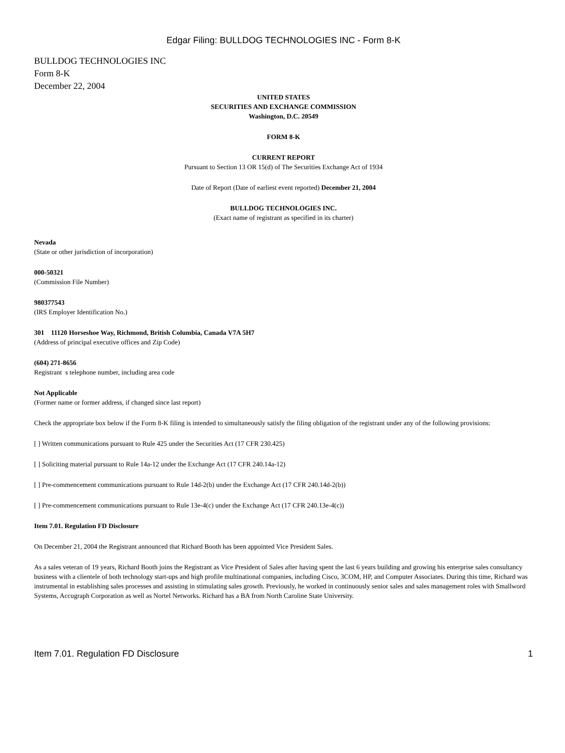Edgar Filing: BULLDOG TECHNOLOGIES INC - Form 8-K
BULLDOG TECHNOLOGIES INC
Form 8-K
December 22, 2004
UNITED STATES
SECURITIES AND EXCHANGE COMMISSION
Washington, D.C. 20549
FORM 8-K
CURRENT REPORT
Pursuant to Section 13 OR 15(d) of The Securities Exchange Act of 1934
Date of Report (Date of earliest event reported) December 21, 2004
BULLDOG TECHNOLOGIES INC.
(Exact name of registrant as specified in its charter)
Nevada
(State or other jurisdiction of incorporation)
000-50321
(Commission File Number)
980377543
(IRS Employer Identification No.)
301 11120 Horseshoe Way, Richmond, British Columbia, Canada V7A 5H7
(Address of principal executive offices and Zip Code)
(604) 271-8656
Registrant s telephone number, including area code
Not Applicable
(Former name or former address, if changed since last report)
Check the appropriate box below if the Form 8-K filing is intended to simultaneously satisfy the filing obligation of the registrant under any of the following provisions:
[ ] Written communications pursuant to Rule 425 under the Securities Act (17 CFR 230.425)
[ ] Soliciting material pursuant to Rule 14a-12 under the Exchange Act (17 CFR 240.14a-12)
[ ] Pre-commencement communications pursuant to Rule 14d-2(b) under the Exchange Act (17 CFR 240.14d-2(b))
[ ] Pre-commencement communications pursuant to Rule 13e-4(c) under the Exchange Act (17 CFR 240.13e-4(c))
Item 7.01. Regulation FD Disclosure
On December 21, 2004 the Registrant announced that Richard Booth has been appointed Vice President Sales.
As a sales veteran of 19 years, Richard Booth joins the Registrant as Vice President of Sales after having spent the last 6 years building and growing his enterprise sales consultancy business with a clientele of both technology start-ups and high profile multinational companies, including Cisco, 3COM, HP, and Computer Associates. During this time, Richard was instrumental in establishing sales processes and assisting in stimulating sales growth. Previously, he worked in continuously senior sales and sales management roles with Smallword Systems, Accugraph Corporation as well as Nortel Networks. Richard has a BA from North Caroline State University.
Item 7.01. Regulation FD Disclosure 1